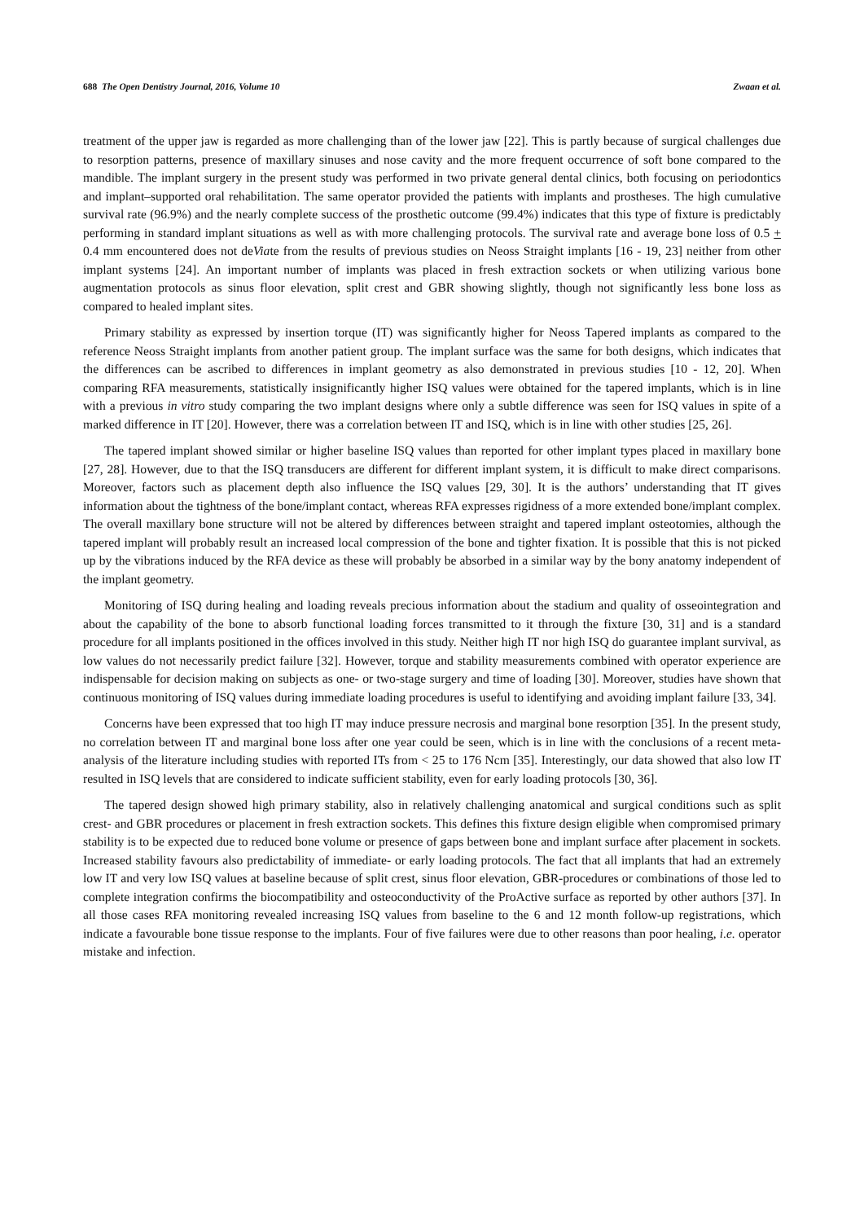688 The Open Dentistry Journal, 2016, Volume 10 Zwaan et al.
treatment of the upper jaw is regarded as more challenging than of the lower jaw [22]. This is partly because of surgical challenges due to resorption patterns, presence of maxillary sinuses and nose cavity and the more frequent occurrence of soft bone compared to the mandible. The implant surgery in the present study was performed in two private general dental clinics, both focusing on periodontics and implant–supported oral rehabilitation. The same operator provided the patients with implants and prostheses. The high cumulative survival rate (96.9%) and the nearly complete success of the prosthetic outcome (99.4%) indicates that this type of fixture is predictably performing in standard implant situations as well as with more challenging protocols. The survival rate and average bone loss of 0.5 + 0.4 mm encountered does not deViate from the results of previous studies on Neoss Straight implants [16 - 19, 23] neither from other implant systems [24]. An important number of implants was placed in fresh extraction sockets or when utilizing various bone augmentation protocols as sinus floor elevation, split crest and GBR showing slightly, though not significantly less bone loss as compared to healed implant sites.
Primary stability as expressed by insertion torque (IT) was significantly higher for Neoss Tapered implants as compared to the reference Neoss Straight implants from another patient group. The implant surface was the same for both designs, which indicates that the differences can be ascribed to differences in implant geometry as also demonstrated in previous studies [10 - 12, 20]. When comparing RFA measurements, statistically insignificantly higher ISQ values were obtained for the tapered implants, which is in line with a previous in vitro study comparing the two implant designs where only a subtle difference was seen for ISQ values in spite of a marked difference in IT [20]. However, there was a correlation between IT and ISQ, which is in line with other studies [25, 26].
The tapered implant showed similar or higher baseline ISQ values than reported for other implant types placed in maxillary bone [27, 28]. However, due to that the ISQ transducers are different for different implant system, it is difficult to make direct comparisons. Moreover, factors such as placement depth also influence the ISQ values [29, 30]. It is the authors’ understanding that IT gives information about the tightness of the bone/implant contact, whereas RFA expresses rigidness of a more extended bone/implant complex. The overall maxillary bone structure will not be altered by differences between straight and tapered implant osteotomies, although the tapered implant will probably result an increased local compression of the bone and tighter fixation. It is possible that this is not picked up by the vibrations induced by the RFA device as these will probably be absorbed in a similar way by the bony anatomy independent of the implant geometry.
Monitoring of ISQ during healing and loading reveals precious information about the stadium and quality of osseointegration and about the capability of the bone to absorb functional loading forces transmitted to it through the fixture [30, 31] and is a standard procedure for all implants positioned in the offices involved in this study. Neither high IT nor high ISQ do guarantee implant survival, as low values do not necessarily predict failure [32]. However, torque and stability measurements combined with operator experience are indispensable for decision making on subjects as one- or two-stage surgery and time of loading [30]. Moreover, studies have shown that continuous monitoring of ISQ values during immediate loading procedures is useful to identifying and avoiding implant failure [33, 34].
Concerns have been expressed that too high IT may induce pressure necrosis and marginal bone resorption [35]. In the present study, no correlation between IT and marginal bone loss after one year could be seen, which is in line with the conclusions of a recent meta-analysis of the literature including studies with reported ITs from < 25 to 176 Ncm [35]. Interestingly, our data showed that also low IT resulted in ISQ levels that are considered to indicate sufficient stability, even for early loading protocols [30, 36].
The tapered design showed high primary stability, also in relatively challenging anatomical and surgical conditions such as split crest- and GBR procedures or placement in fresh extraction sockets. This defines this fixture design eligible when compromised primary stability is to be expected due to reduced bone volume or presence of gaps between bone and implant surface after placement in sockets. Increased stability favours also predictability of immediate- or early loading protocols. The fact that all implants that had an extremely low IT and very low ISQ values at baseline because of split crest, sinus floor elevation, GBR-procedures or combinations of those led to complete integration confirms the biocompatibility and osteoconductivity of the ProActive surface as reported by other authors [37]. In all those cases RFA monitoring revealed increasing ISQ values from baseline to the 6 and 12 month follow-up registrations, which indicate a favourable bone tissue response to the implants. Four of five failures were due to other reasons than poor healing, i.e. operator mistake and infection.